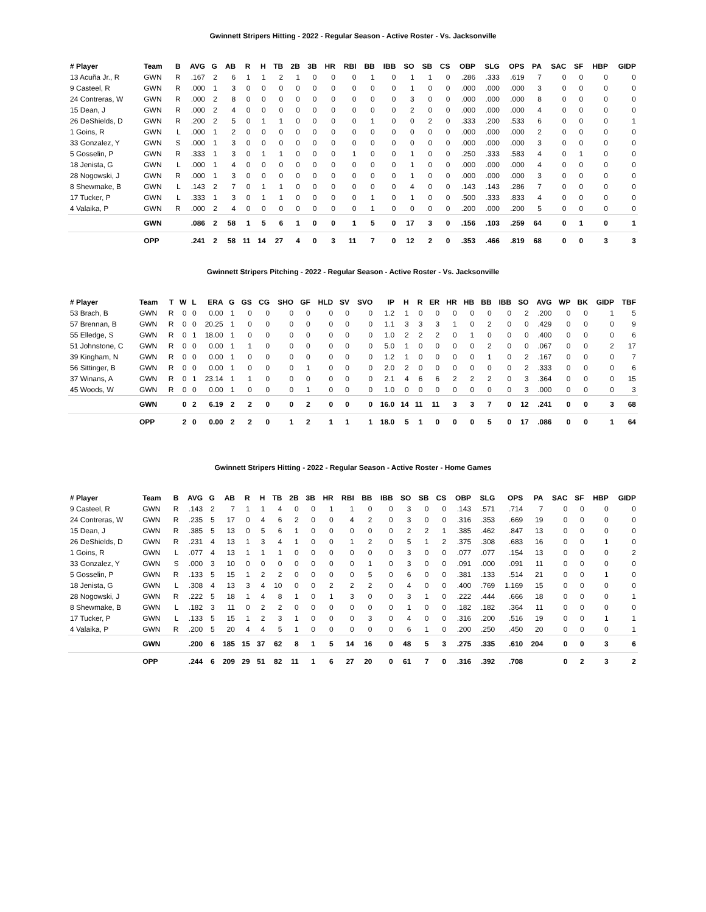Gwinnett Stripers Hitting - 2022 - Regular Season - Active Roster - Vs. Jacksonville
| # Player | Team | B | AVG | G | AB | R | H | TB | 2B | 3B | HR | RBI | BB | IBB | SO | SB | CS | OBP | SLG | OPS | PA | SAC | SF | HBP | GIDP |
| --- | --- | --- | --- | --- | --- | --- | --- | --- | --- | --- | --- | --- | --- | --- | --- | --- | --- | --- | --- | --- | --- | --- | --- | --- | --- |
| 13 Acuña Jr., R | GWN | R | .167 | 2 | 6 | 1 | 1 | 2 | 1 | 0 | 0 | 0 | 1 | 0 | 1 | 1 | 0 | .286 | .333 | .619 | 7 | 0 | 0 | 0 | 0 |
| 9 Casteel, R | GWN | R | .000 | 1 | 3 | 0 | 0 | 0 | 0 | 0 | 0 | 0 | 0 | 0 | 1 | 0 | 0 | .000 | .000 | .000 | 3 | 0 | 0 | 0 | 0 |
| 24 Contreras, W | GWN | R | .000 | 2 | 8 | 0 | 0 | 0 | 0 | 0 | 0 | 0 | 0 | 0 | 3 | 0 | 0 | .000 | .000 | .000 | 8 | 0 | 0 | 0 | 0 |
| 15 Dean, J | GWN | R | .000 | 2 | 4 | 0 | 0 | 0 | 0 | 0 | 0 | 0 | 0 | 0 | 2 | 0 | 0 | .000 | .000 | .000 | 4 | 0 | 0 | 0 | 0 |
| 26 DeShields, D | GWN | R | .200 | 2 | 5 | 0 | 1 | 1 | 0 | 0 | 0 | 0 | 1 | 0 | 0 | 2 | 0 | .333 | .200 | .533 | 6 | 0 | 0 | 0 | 1 |
| 1 Goins, R | GWN | L | .000 | 1 | 2 | 0 | 0 | 0 | 0 | 0 | 0 | 0 | 0 | 0 | 0 | 0 | 0 | .000 | .000 | .000 | 2 | 0 | 0 | 0 | 0 |
| 33 Gonzalez, Y | GWN | S | .000 | 1 | 3 | 0 | 0 | 0 | 0 | 0 | 0 | 0 | 0 | 0 | 0 | 0 | 0 | .000 | .000 | .000 | 3 | 0 | 0 | 0 | 0 |
| 5 Gosselin, P | GWN | R | .333 | 1 | 3 | 0 | 1 | 1 | 0 | 0 | 0 | 1 | 0 | 0 | 1 | 0 | 0 | .250 | .333 | .583 | 4 | 0 | 1 | 0 | 0 |
| 18 Jenista, G | GWN | L | .000 | 1 | 4 | 0 | 0 | 0 | 0 | 0 | 0 | 0 | 0 | 0 | 1 | 0 | 0 | .000 | .000 | .000 | 4 | 0 | 0 | 0 | 0 |
| 28 Nogowski, J | GWN | R | .000 | 1 | 3 | 0 | 0 | 0 | 0 | 0 | 0 | 0 | 0 | 0 | 1 | 0 | 0 | .000 | .000 | .000 | 3 | 0 | 0 | 0 | 0 |
| 8 Shewmake, B | GWN | L | .143 | 2 | 7 | 0 | 1 | 1 | 0 | 0 | 0 | 0 | 0 | 0 | 4 | 0 | 0 | .143 | .143 | .286 | 7 | 0 | 0 | 0 | 0 |
| 17 Tucker, P | GWN | L | .333 | 1 | 3 | 0 | 1 | 1 | 0 | 0 | 0 | 0 | 1 | 0 | 1 | 0 | 0 | .500 | .333 | .833 | 4 | 0 | 0 | 0 | 0 |
| 4 Valaika, P | GWN | R | .000 | 2 | 4 | 0 | 0 | 0 | 0 | 0 | 0 | 0 | 1 | 0 | 0 | 0 | 0 | .200 | .000 | .200 | 5 | 0 | 0 | 0 | 0 |
| | GWN | | .086 | 2 | 58 | 1 | 5 | 6 | 1 | 0 | 0 | 1 | 5 | 0 | 17 | 3 | 0 | .156 | .103 | .259 | 64 | 0 | 1 | 0 | 1 |
| | OPP | | .241 | 2 | 58 | 11 | 14 | 27 | 4 | 0 | 3 | 11 | 7 | 0 | 12 | 2 | 0 | .353 | .466 | .819 | 68 | 0 | 0 | 3 | 3 |
Gwinnett Stripers Pitching - 2022 - Regular Season - Active Roster - Vs. Jacksonville
| # Player | Team | T | W | L | ERA | G | GS | CG | SHO | GF | HLD | SV | SVO | IP | H | R | ER | HR | HB | BB | IBB | SO | AVG | WP | BK | GIDP | TBF |
| --- | --- | --- | --- | --- | --- | --- | --- | --- | --- | --- | --- | --- | --- | --- | --- | --- | --- | --- | --- | --- | --- | --- | --- | --- | --- | --- | --- |
| 53 Brach, B | GWN | R | 0 | 0 | 0.00 | 1 | 0 | 0 | 0 | 0 | 0 | 0 | 0 | 1.2 | 1 | 0 | 0 | 0 | 0 | 0 | 0 | 2 | .200 | 0 | 0 | 1 | 5 |
| 57 Brennan, B | GWN | R | 0 | 0 | 20.25 | 1 | 0 | 0 | 0 | 0 | 0 | 0 | 0 | 1.1 | 3 | 3 | 3 | 1 | 0 | 2 | 0 | 0 | .429 | 0 | 0 | 0 | 9 |
| 55 Elledge, S | GWN | R | 0 | 1 | 18.00 | 1 | 0 | 0 | 0 | 0 | 0 | 0 | 0 | 1.0 | 2 | 2 | 2 | 0 | 1 | 0 | 0 | 0 | .400 | 0 | 0 | 0 | 6 |
| 51 Johnstone, C | GWN | R | 0 | 0 | 0.00 | 1 | 1 | 0 | 0 | 0 | 0 | 0 | 0 | 5.0 | 1 | 0 | 0 | 0 | 0 | 2 | 0 | 0 | .067 | 0 | 0 | 2 | 17 |
| 39 Kingham, N | GWN | R | 0 | 0 | 0.00 | 1 | 0 | 0 | 0 | 0 | 0 | 0 | 0 | 1.2 | 1 | 0 | 0 | 0 | 0 | 1 | 0 | 2 | .167 | 0 | 0 | 0 | 7 |
| 56 Sittinger, B | GWN | R | 0 | 0 | 0.00 | 1 | 0 | 0 | 0 | 1 | 0 | 0 | 0 | 2.0 | 2 | 0 | 0 | 0 | 0 | 0 | 0 | 2 | .333 | 0 | 0 | 0 | 6 |
| 37 Winans, A | GWN | R | 0 | 1 | 23.14 | 1 | 1 | 0 | 0 | 0 | 0 | 0 | 0 | 2.1 | 4 | 6 | 6 | 2 | 2 | 2 | 0 | 3 | .364 | 0 | 0 | 0 | 15 |
| 45 Woods, W | GWN | R | 0 | 0 | 0.00 | 1 | 0 | 0 | 0 | 1 | 0 | 0 | 0 | 1.0 | 0 | 0 | 0 | 0 | 0 | 0 | 0 | 3 | .000 | 0 | 0 | 0 | 3 |
| | GWN | | 0 | 2 | 6.19 | 2 | 2 | 0 | 0 | 2 | 0 | 0 | 0 | 16.0 | 14 | 11 | 11 | 3 | 3 | 7 | 0 | 12 | .241 | 0 | 0 | 3 | 68 |
| | OPP | | 2 | 0 | 0.00 | 2 | 2 | 0 | 1 | 2 | 1 | 1 | 1 | 18.0 | 5 | 1 | 0 | 0 | 0 | 5 | 0 | 17 | .086 | 0 | 0 | 1 | 64 |
Gwinnett Stripers Hitting - 2022 - Regular Season - Active Roster - Home Games
| # Player | Team | B | AVG | G | AB | R | H | TB | 2B | 3B | HR | RBI | BB | IBB | SO | SB | CS | OBP | SLG | OPS | PA | SAC | SF | HBP | GIDP |
| --- | --- | --- | --- | --- | --- | --- | --- | --- | --- | --- | --- | --- | --- | --- | --- | --- | --- | --- | --- | --- | --- | --- | --- | --- | --- |
| 9 Casteel, R | GWN | R | .143 | 2 | 7 | 1 | 1 | 4 | 0 | 0 | 1 | 1 | 0 | 0 | 3 | 0 | 0 | .143 | .571 | .714 | 7 | 0 | 0 | 0 | 0 |
| 24 Contreras, W | GWN | R | .235 | 5 | 17 | 0 | 4 | 6 | 2 | 0 | 0 | 4 | 2 | 0 | 3 | 0 | 0 | .316 | .353 | .669 | 19 | 0 | 0 | 0 | 0 |
| 15 Dean, J | GWN | R | .385 | 5 | 13 | 0 | 5 | 6 | 1 | 0 | 0 | 0 | 0 | 0 | 2 | 2 | 1 | .385 | .462 | .847 | 13 | 0 | 0 | 0 | 0 |
| 26 DeShields, D | GWN | R | .231 | 4 | 13 | 1 | 3 | 4 | 1 | 0 | 0 | 1 | 2 | 0 | 5 | 1 | 2 | .375 | .308 | .683 | 16 | 0 | 0 | 1 | 0 |
| 1 Goins, R | GWN | L | .077 | 4 | 13 | 1 | 1 | 1 | 0 | 0 | 0 | 0 | 0 | 0 | 3 | 0 | 0 | .077 | .077 | .154 | 13 | 0 | 0 | 0 | 2 |
| 33 Gonzalez, Y | GWN | S | .000 | 3 | 10 | 0 | 0 | 0 | 0 | 0 | 0 | 0 | 1 | 0 | 3 | 0 | 0 | .091 | .000 | .091 | 11 | 0 | 0 | 0 | 0 |
| 5 Gosselin, P | GWN | R | .133 | 5 | 15 | 1 | 2 | 2 | 0 | 0 | 0 | 0 | 5 | 0 | 6 | 0 | 0 | .381 | .133 | .514 | 21 | 0 | 0 | 1 | 0 |
| 18 Jenista, G | GWN | L | .308 | 4 | 13 | 3 | 4 | 10 | 0 | 0 | 2 | 2 | 2 | 0 | 4 | 0 | 0 | .400 | .769 | 1.169 | 15 | 0 | 0 | 0 | 0 |
| 28 Nogowski, J | GWN | R | .222 | 5 | 18 | 1 | 4 | 8 | 1 | 0 | 1 | 3 | 0 | 0 | 3 | 1 | 0 | .222 | .444 | .666 | 18 | 0 | 0 | 0 | 1 |
| 8 Shewmake, B | GWN | L | .182 | 3 | 11 | 0 | 2 | 2 | 0 | 0 | 0 | 0 | 0 | 0 | 1 | 0 | 0 | .182 | .182 | .364 | 11 | 0 | 0 | 0 | 0 |
| 17 Tucker, P | GWN | L | .133 | 5 | 15 | 1 | 2 | 3 | 1 | 0 | 0 | 0 | 3 | 0 | 4 | 0 | 0 | .316 | .200 | .516 | 19 | 0 | 0 | 1 | 1 |
| 4 Valaika, P | GWN | R | .200 | 5 | 20 | 4 | 4 | 5 | 1 | 0 | 0 | 0 | 0 | 0 | 6 | 1 | 0 | .200 | .250 | .450 | 20 | 0 | 0 | 0 | 1 |
| | GWN | | .200 | 6 | 185 | 15 | 37 | 62 | 8 | 1 | 5 | 14 | 16 | 0 | 48 | 5 | 3 | .275 | .335 | .610 | 204 | 0 | 0 | 3 | 6 |
| | OPP | | .244 | 6 | 209 | 29 | 51 | 82 | 11 | 1 | 6 | 27 | 20 | 0 | 61 | 7 | 0 | .316 | .392 | .708 | | 0 | 2 | 3 | 2 |